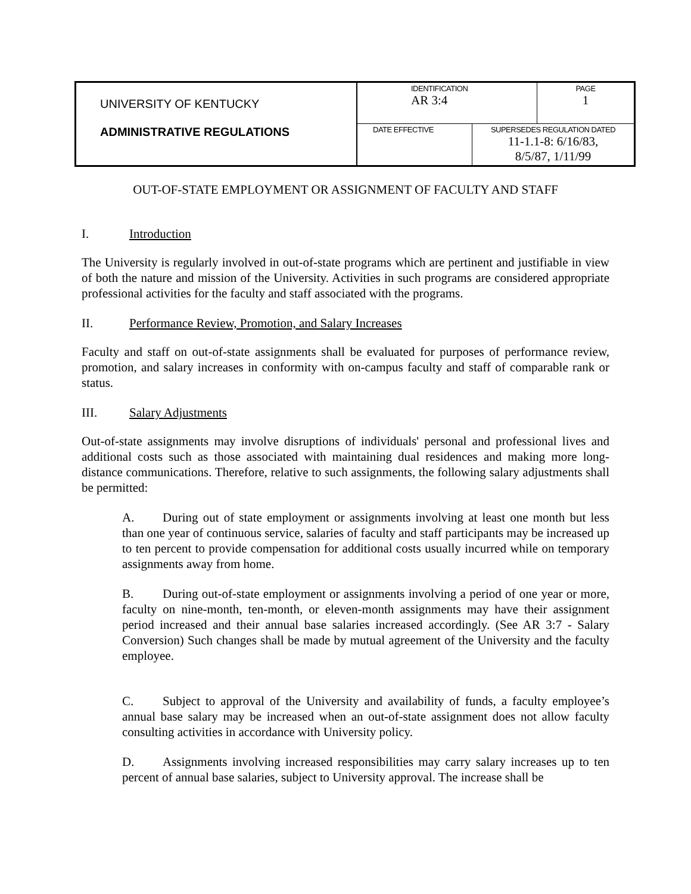| UNIVERSITY OF KENTUCKY ADMINISTRATIVE REGULATIONS | IDENTIFICATION AR 3:4 | | PAGE 1 |
| | DATE EFFECTIVE | SUPERSEDES REGULATION DATED 11-1.1-8: 6/16/83, 8/5/87, 1/11/99 | |
OUT-OF-STATE EMPLOYMENT OR ASSIGNMENT OF FACULTY AND STAFF
I. Introduction
The University is regularly involved in out-of-state programs which are pertinent and justifiable in view of both the nature and mission of the University. Activities in such programs are considered appropriate professional activities for the faculty and staff associated with the programs.
II. Performance Review, Promotion, and Salary Increases
Faculty and staff on out-of-state assignments shall be evaluated for purposes of performance review, promotion, and salary increases in conformity with on-campus faculty and staff of comparable rank or status.
III. Salary Adjustments
Out-of-state assignments may involve disruptions of individuals' personal and professional lives and additional costs such as those associated with maintaining dual residences and making more long-distance communications. Therefore, relative to such assignments, the following salary adjustments shall be permitted:
A. During out of state employment or assignments involving at least one month but less than one year of continuous service, salaries of faculty and staff participants may be increased up to ten percent to provide compensation for additional costs usually incurred while on temporary assignments away from home.
B. During out-of-state employment or assignments involving a period of one year or more, faculty on nine-month, ten-month, or eleven-month assignments may have their assignment period increased and their annual base salaries increased accordingly. (See AR 3:7 - Salary Conversion) Such changes shall be made by mutual agreement of the University and the faculty employee.
C. Subject to approval of the University and availability of funds, a faculty employee’s annual base salary may be increased when an out-of-state assignment does not allow faculty consulting activities in accordance with University policy.
D. Assignments involving increased responsibilities may carry salary increases up to ten percent of annual base salaries, subject to University approval. The increase shall be